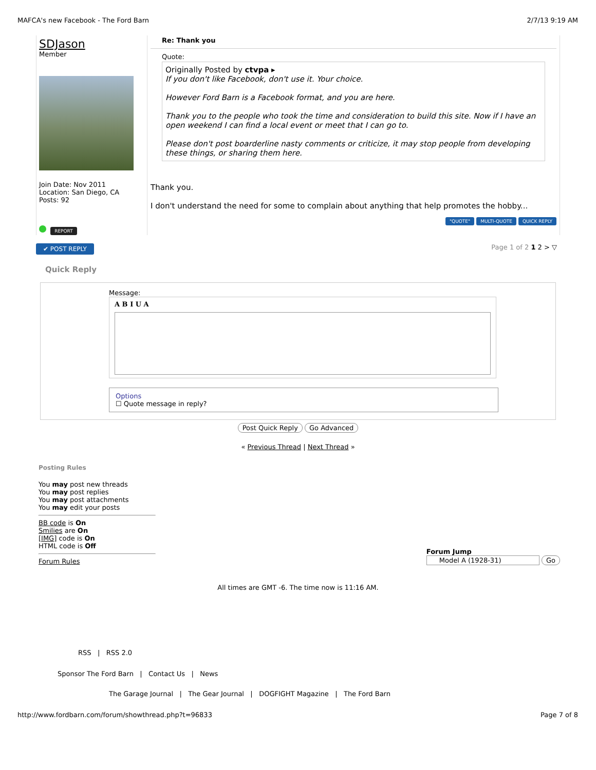MAFCA's new Facebook - The Ford Barn 2/7/13 9:19 AM
SDJason
Member
Join Date: Nov 2011
Location: San Diego, CA
Posts: 92
REPORT
Re: Thank you
Quote:
Originally Posted by ctvpa ▸
If you don't like Facebook, don't use it. Your choice.
However Ford Barn is a Facebook format, and you are here.
Thank you to the people who took the time and consideration to build this site. Now if I have an open weekend I can find a local event or meet that I can go to.
Please don't post boarderline nasty comments or criticize, it may stop people from developing these things, or sharing them here.
Thank you.
I don't understand the need for some to complain about anything that help promotes the hobby...
"QUOTE" MULTI-QUOTE QUICK REPLY
✔ POST REPLY Page 1 of 2 1 2 > ▽
Quick Reply
Message:
A B I U A
Options
☐ Quote message in reply?
Post Quick Reply Go Advanced
« Previous Thread | Next Thread »
Posting Rules
You may post new threads
You may post replies
You may post attachments
You may edit your posts
BB code is On
Smilies are On
[IMG] code is On
HTML code is Off
Forum Rules
Forum Jump
Model A (1928-31) Go
All times are GMT -6. The time now is 11:16 AM.
RSS | RSS 2.0
Sponsor The Ford Barn | Contact Us | News
The Garage Journal | The Gear Journal | DOGFIGHT Magazine | The Ford Barn
http://www.fordbarn.com/forum/showthread.php?t=96833 Page 7 of 8